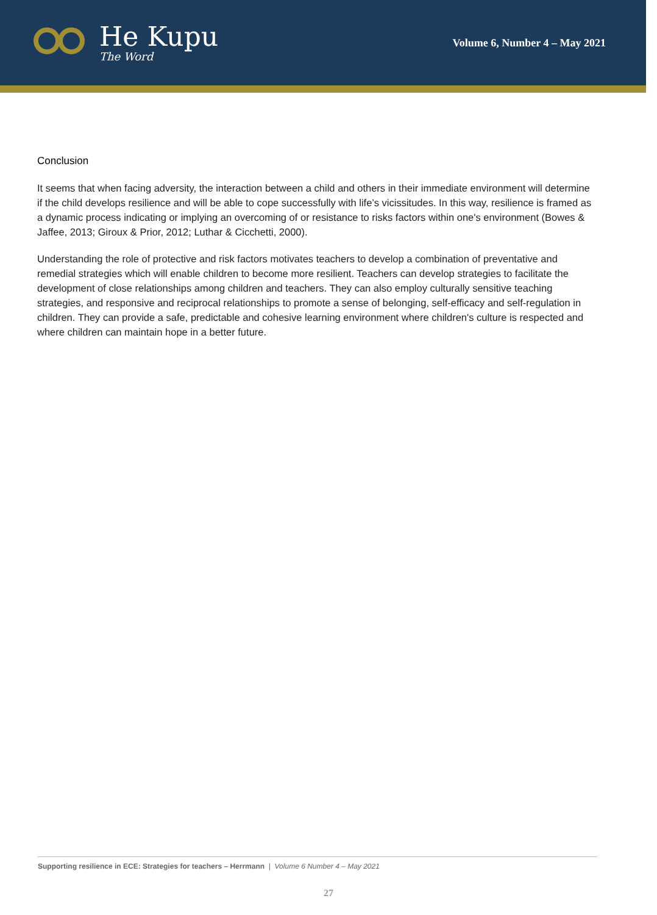He Kupu
The Word
Volume 6, Number 4 – May 2021
Conclusion
It seems that when facing adversity, the interaction between a child and others in their immediate environment will determine if the child develops resilience and will be able to cope successfully with life’s vicissitudes. In this way, resilience is framed as a dynamic process indicating or implying an overcoming of or resistance to risks factors within one's environment (Bowes & Jaffee, 2013; Giroux & Prior, 2012; Luthar & Cicchetti, 2000).
Understanding the role of protective and risk factors motivates teachers to develop a combination of preventative and remedial strategies which will enable children to become more resilient. Teachers can develop strategies to facilitate the development of close relationships among children and teachers. They can also employ culturally sensitive teaching strategies, and responsive and reciprocal relationships to promote a sense of belonging, self-efficacy and self-regulation in children. They can provide a safe, predictable and cohesive learning environment where children's culture is respected and where children can maintain hope in a better future.
Supporting resilience in ECE: Strategies for teachers – Herrmann | Volume 6 Number 4 – May 2021
27